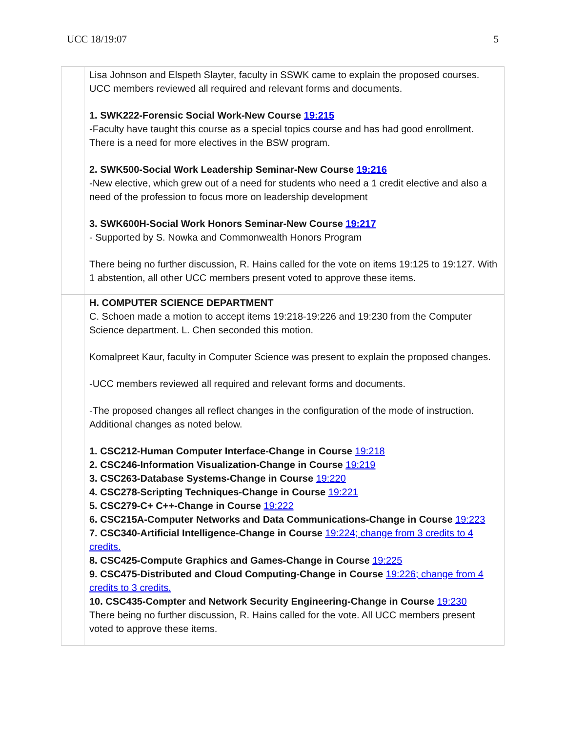UCC 18/19:07 5
| | Lisa Johnson and Elspeth Slayter, faculty in SSWK came to explain the proposed courses. UCC members reviewed all required and relevant forms and documents. 1. SWK222-Forensic Social Work-New Course 19:215 -Faculty have taught this course as a special topics course and has had good enrollment. There is a need for more electives in the BSW program. 2. SWK500-Social Work Leadership Seminar-New Course 19:216 -New elective, which grew out of a need for students who need a 1 credit elective and also a need of the profession to focus more on leadership development 3. SWK600H-Social Work Honors Seminar-New Course 19:217 - Supported by S. Nowka and Commonwealth Honors Program There being no further discussion, R. Hains called for the vote on items 19:125 to 19:127. With 1 abstention, all other UCC members present voted to approve these items. |
| | H. COMPUTER SCIENCE DEPARTMENT C. Schoen made a motion to accept items 19:218-19:226 and 19:230 from the Computer Science department. L. Chen seconded this motion. Komalpreet Kaur, faculty in Computer Science was present to explain the proposed changes. -UCC members reviewed all required and relevant forms and documents. -The proposed changes all reflect changes in the configuration of the mode of instruction. Additional changes as noted below. 1. CSC212-Human Computer Interface-Change in Course 19:218 2. CSC246-Information Visualization-Change in Course 19:219 3. CSC263-Database Systems-Change in Course 19:220 4. CSC278-Scripting Techniques-Change in Course 19:221 5. CSC279-C+ C++-Change in Course 19:222 6. CSC215A-Computer Networks and Data Communications-Change in Course 19:223 7. CSC340-Artificial Intelligence-Change in Course 19:224; change from 3 credits to 4 credits. 8. CSC425-Compute Graphics and Games-Change in Course 19:225 9. CSC475-Distributed and Cloud Computing-Change in Course 19:226; change from 4 credits to 3 credits. 10. CSC435-Compter and Network Security Engineering-Change in Course 19:230 There being no further discussion, R. Hains called for the vote. All UCC members present voted to approve these items. |